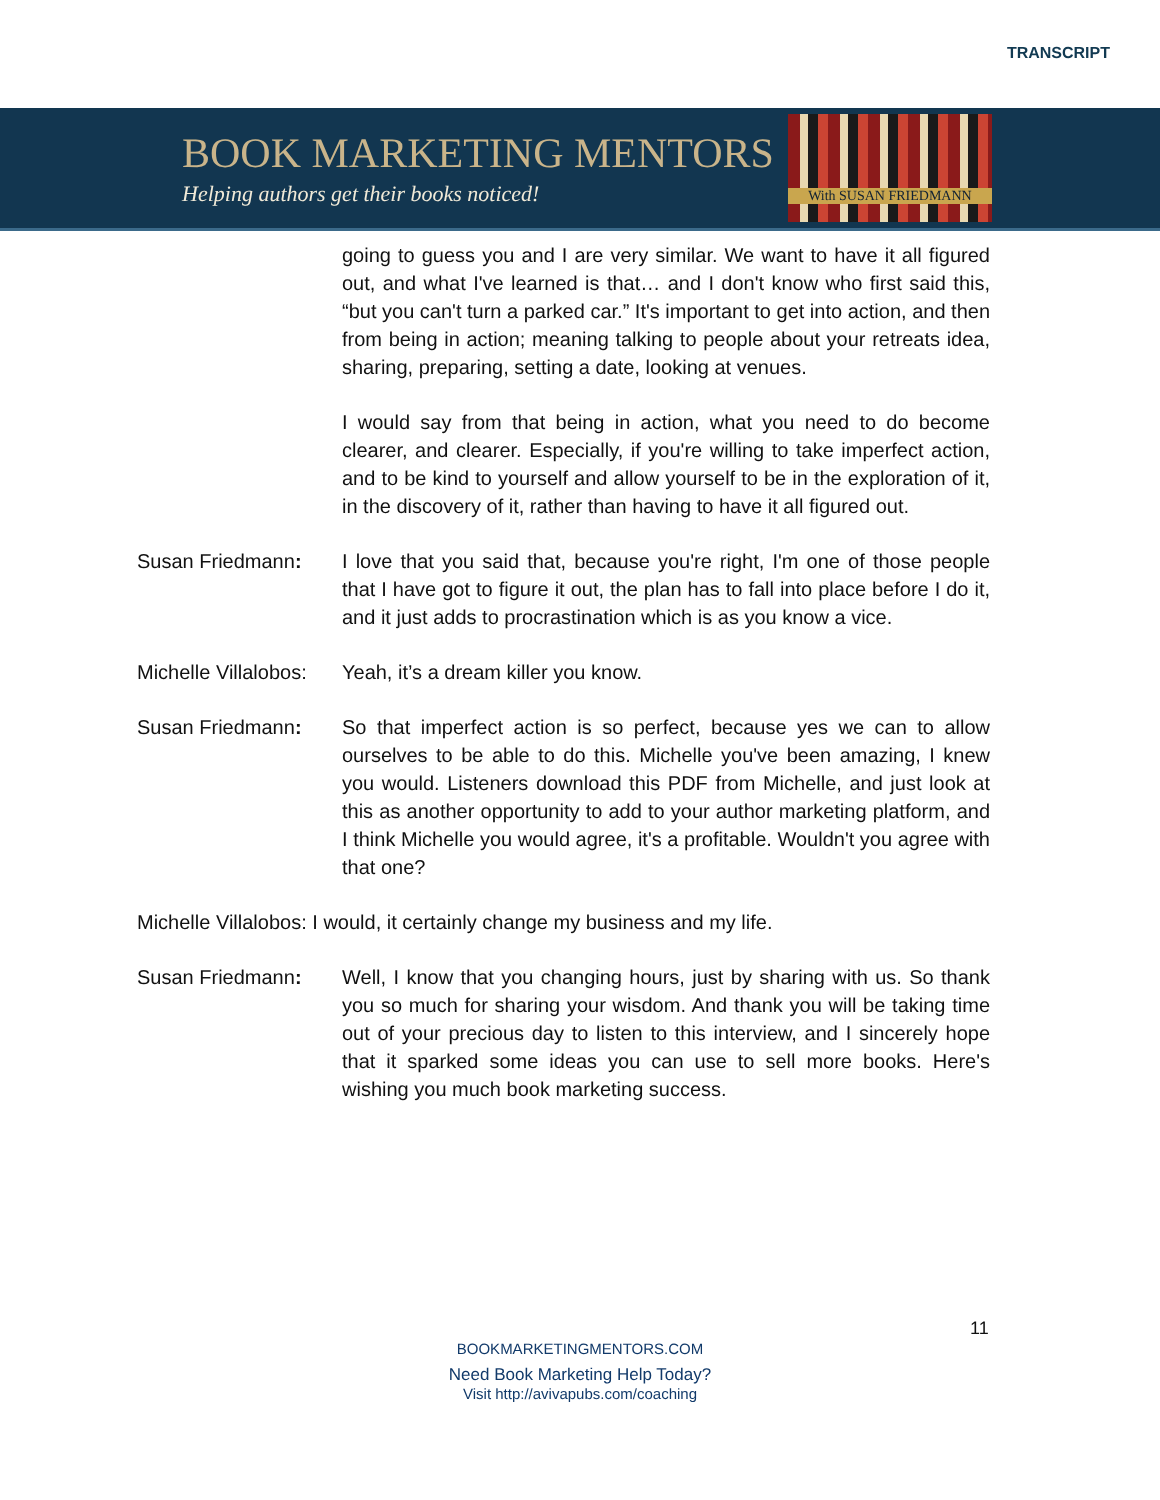TRANSCRIPT
BOOK MARKETING MENTORS
Helping authors get their books noticed!
With SUSAN FRIEDMANN
going to guess you and I are very similar. We want to have it all figured out, and what I've learned is that… and I don't know who first said this, “but you can't turn a parked car.” It's important to get into action, and then from being in action; meaning talking to people about your retreats idea, sharing, preparing, setting a date, looking at venues.
I would say from that being in action, what you need to do become clearer, and clearer. Especially, if you're willing to take imperfect action, and to be kind to yourself and allow yourself to be in the exploration of it, in the discovery of it, rather than having to have it all figured out.
Susan Friedmann: I love that you said that, because you're right, I'm one of those people that I have got to figure it out, the plan has to fall into place before I do it, and it just adds to procrastination which is as you know a vice.
Michelle Villalobos:
Yeah, it’s a dream killer you know.
Susan Friedmann: So that imperfect action is so perfect, because yes we can to allow ourselves to be able to do this. Michelle you've been amazing, I knew you would. Listeners download this PDF from Michelle, and just look at this as another opportunity to add to your author marketing platform, and I think Michelle you would agree, it's a profitable. Wouldn't you agree with that one?
Michelle Villalobos: I would, it certainly change my business and my life.
Susan Friedmann: Well, I know that you changing hours, just by sharing with us. So thank you so much for sharing your wisdom. And thank you will be taking time out of your precious day to listen to this interview, and I sincerely hope that it sparked some ideas you can use to sell more books. Here's wishing you much book marketing success.
11
BOOKMARKETINGMENTORS.COM
Need Book Marketing Help Today?
Visit http://avivapubs.com/coaching